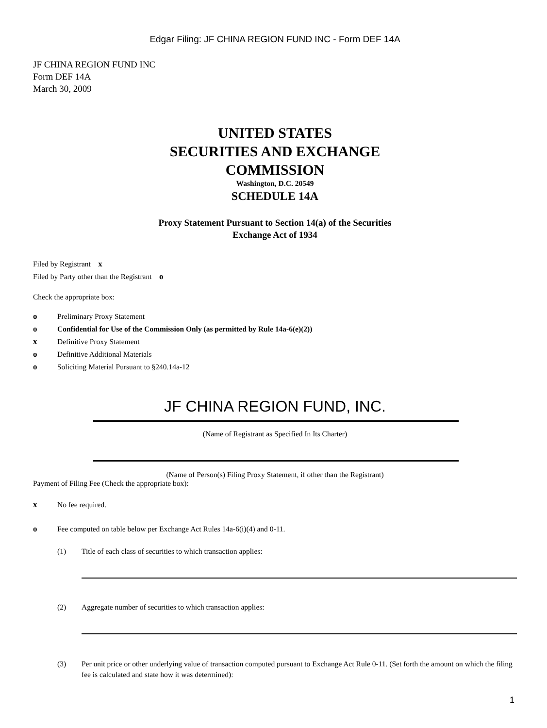Edgar Filing: JF CHINA REGION FUND INC - Form DEF 14A
JF CHINA REGION FUND INC
Form DEF 14A
March 30, 2009
UNITED STATES
SECURITIES AND EXCHANGE
COMMISSION
Washington, D.C. 20549
SCHEDULE 14A
Proxy Statement Pursuant to Section 14(a) of the Securities
Exchange Act of 1934
Filed by Registrant x
Filed by Party other than the Registrant o
Check the appropriate box:
o Preliminary Proxy Statement
o Confidential for Use of the Commission Only (as permitted by Rule 14a-6(e)(2))
x Definitive Proxy Statement
o Definitive Additional Materials
o Soliciting Material Pursuant to §240.14a-12
JF CHINA REGION FUND, INC.
(Name of Registrant as Specified In Its Charter)
(Name of Person(s) Filing Proxy Statement, if other than the Registrant)
Payment of Filing Fee (Check the appropriate box):
x No fee required.
o Fee computed on table below per Exchange Act Rules 14a-6(i)(4) and 0-11.
(1) Title of each class of securities to which transaction applies:
(2) Aggregate number of securities to which transaction applies:
(3) Per unit price or other underlying value of transaction computed pursuant to Exchange Act Rule 0-11. (Set forth the amount on which the filing fee is calculated and state how it was determined):
1